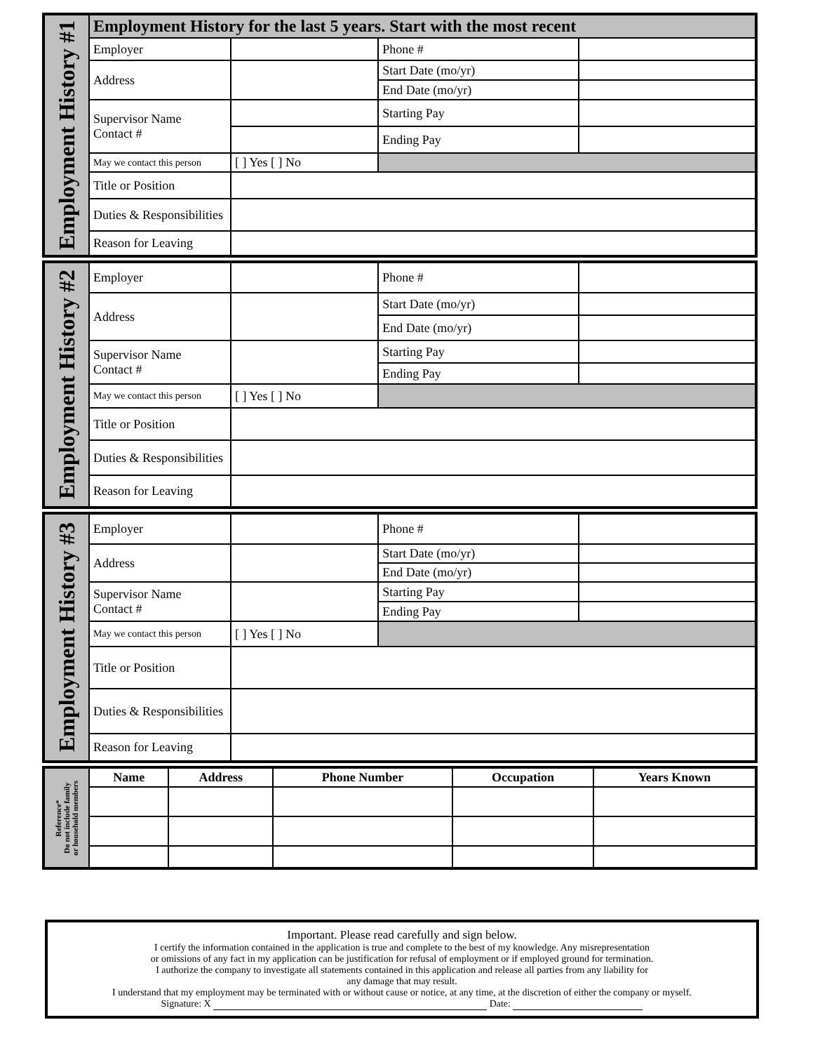| Employment History #1 | Employment History for the last 5 years. Start with the most recent | | | |
| | Employer | | Phone # | |
| | Address | | Start Date (mo/yr) | |
| | | | End Date (mo/yr) | |
| | Supervisor Name Contact # | | Starting Pay | |
| | | | Ending Pay | |
| | May we contact this person | [ ] Yes [ ] No | | |
| | Title or Position | | | |
| | Duties & Responsibilities | | | |
| | Reason for Leaving | | | |
| Employment History #2 | Employer | | Phone # | |
| | Address | | Start Date (mo/yr) | |
| | | | End Date (mo/yr) | |
| | Supervisor Name Contact # | | Starting Pay | |
| | | | Ending Pay | |
| | May we contact this person | [ ] Yes [ ] No | | |
| | Title or Position | | | |
| | Duties & Responsibilities | | | |
| | Reason for Leaving | | | |
| Employment History #3 | Employer | | Phone # | |
| | Address | | Start Date (mo/yr) | |
| | | | End Date (mo/yr) | |
| | Supervisor Name Contact # | | Starting Pay | |
| | | | Ending Pay | |
| | May we contact this person | [ ] Yes [ ] No | | |
| | Title or Position | | | |
| | Duties & Responsibilities | | | |
| | Reason for Leaving | | | |
| Reference* Do not include family or household members | Name | Address | Phone Number | Occupation | Years Known |
Important. Please read carefully and sign below.
I certify the information contained in the application is true and complete to the best of my knowledge. Any misrepresentation
or omissions of any fact in my application can be justification for refusal of employment or if employed ground for termination.
I authorize the company to investigate all statements contained in this application and release all parties from any liability for
any damage that may result.
I understand that my employment may be terminated with or without cause or notice, at any time, at the discretion of either the company or myself.
Signature: X Date: